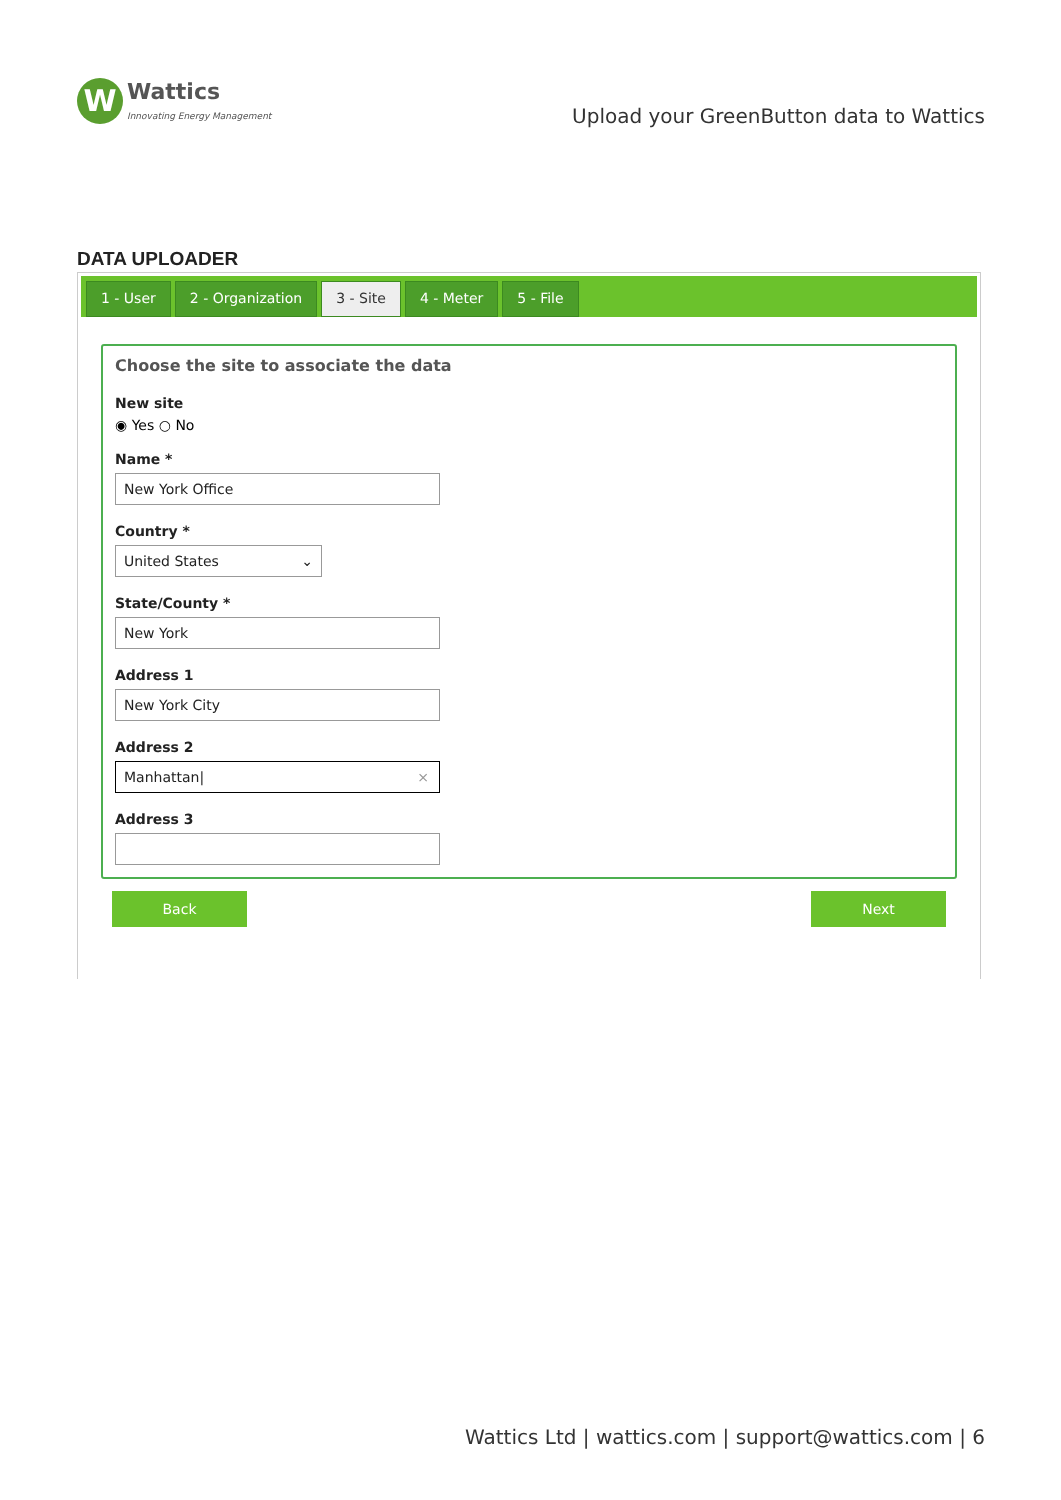W
Wattics
Innovating Energy Management
Upload your GreenButton data to Wattics
DATA UPLOADER
1 - User 2 - Organization 3 - Site 4 - Meter 5 - File
Choose the site to associate the data
New site
◉ Yes ○ No
Name *
New York Office
Country *
United States ⌄
State/County *
New York
Address 1
New York City
Address 2
Manhattan| ×
Address 3
Back Next
Wattics Ltd | wattics.com | support@wattics.com | 6